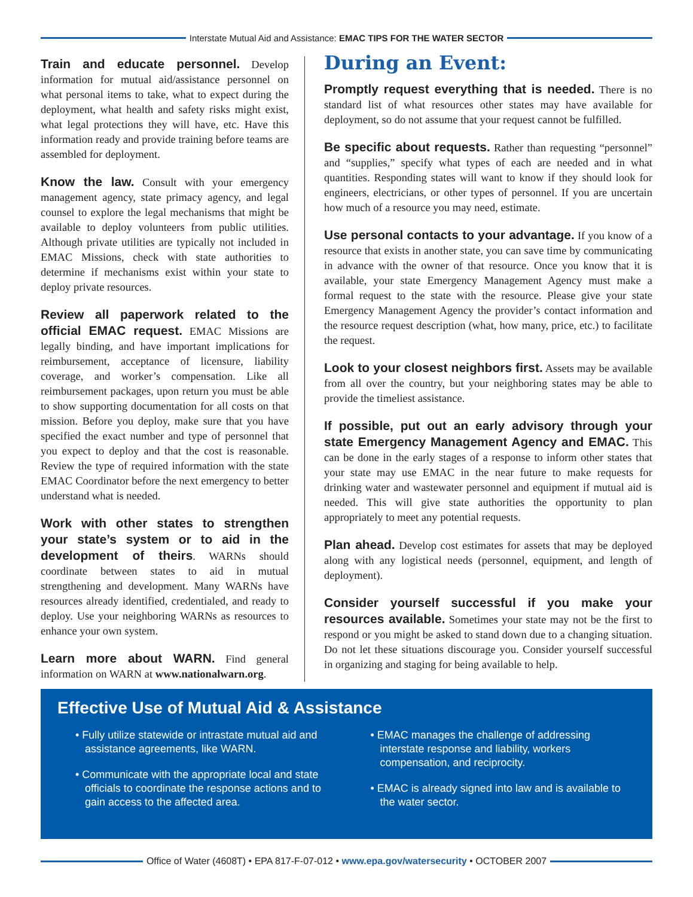Interstate Mutual Aid and Assistance: EMAC TIPS FOR THE WATER SECTOR
Train and educate personnel. Develop information for mutual aid/assistance personnel on what personal items to take, what to expect during the deployment, what health and safety risks might exist, what legal protections they will have, etc. Have this information ready and provide training before teams are assembled for deployment.
Know the law. Consult with your emergency management agency, state primacy agency, and legal counsel to explore the legal mechanisms that might be available to deploy volunteers from public utilities. Although private utilities are typically not included in EMAC Missions, check with state authorities to determine if mechanisms exist within your state to deploy private resources.
Review all paperwork related to the official EMAC request. EMAC Missions are legally binding, and have important implications for reimbursement, acceptance of licensure, liability coverage, and worker’s compensation. Like all reimbursement packages, upon return you must be able to show supporting documentation for all costs on that mission. Before you deploy, make sure that you have specified the exact number and type of personnel that you expect to deploy and that the cost is reasonable. Review the type of required information with the state EMAC Coordinator before the next emergency to better understand what is needed.
Work with other states to strengthen your state’s system or to aid in the development of theirs. WARNs should coordinate between states to aid in mutual strengthening and development. Many WARNs have resources already identified, credentialed, and ready to deploy. Use your neighboring WARNs as resources to enhance your own system.
Learn more about WARN. Find general information on WARN at www.nationalwarn.org.
During an Event:
Promptly request everything that is needed. There is no standard list of what resources other states may have available for deployment, so do not assume that your request cannot be fulfilled.
Be specific about requests. Rather than requesting “personnel” and “supplies,” specify what types of each are needed and in what quantities. Responding states will want to know if they should look for engineers, electricians, or other types of personnel. If you are uncertain how much of a resource you may need, estimate.
Use personal contacts to your advantage. If you know of a resource that exists in another state, you can save time by communicating in advance with the owner of that resource. Once you know that it is available, your state Emergency Management Agency must make a formal request to the state with the resource. Please give your state Emergency Management Agency the provider’s contact information and the resource request description (what, how many, price, etc.) to facilitate the request.
Look to your closest neighbors first. Assets may be available from all over the country, but your neighboring states may be able to provide the timeliest assistance.
If possible, put out an early advisory through your state Emergency Management Agency and EMAC. This can be done in the early stages of a response to inform other states that your state may use EMAC in the near future to make requests for drinking water and wastewater personnel and equipment if mutual aid is needed. This will give state authorities the opportunity to plan appropriately to meet any potential requests.
Plan ahead. Develop cost estimates for assets that may be deployed along with any logistical needs (personnel, equipment, and length of deployment).
Consider yourself successful if you make your resources available. Sometimes your state may not be the first to respond or you might be asked to stand down due to a changing situation. Do not let these situations discourage you. Consider yourself successful in organizing and staging for being available to help.
Effective Use of Mutual Aid & Assistance
• Fully utilize statewide or intrastate mutual aid and assistance agreements, like WARN.
• Communicate with the appropriate local and state officials to coordinate the response actions and to gain access to the affected area.
• EMAC manages the challenge of addressing interstate response and liability, workers compensation, and reciprocity.
• EMAC is already signed into law and is available to the water sector.
Office of Water (4608T) • EPA 817-F-07-012 • www.epa.gov/watersecurity • OCTOBER 2007